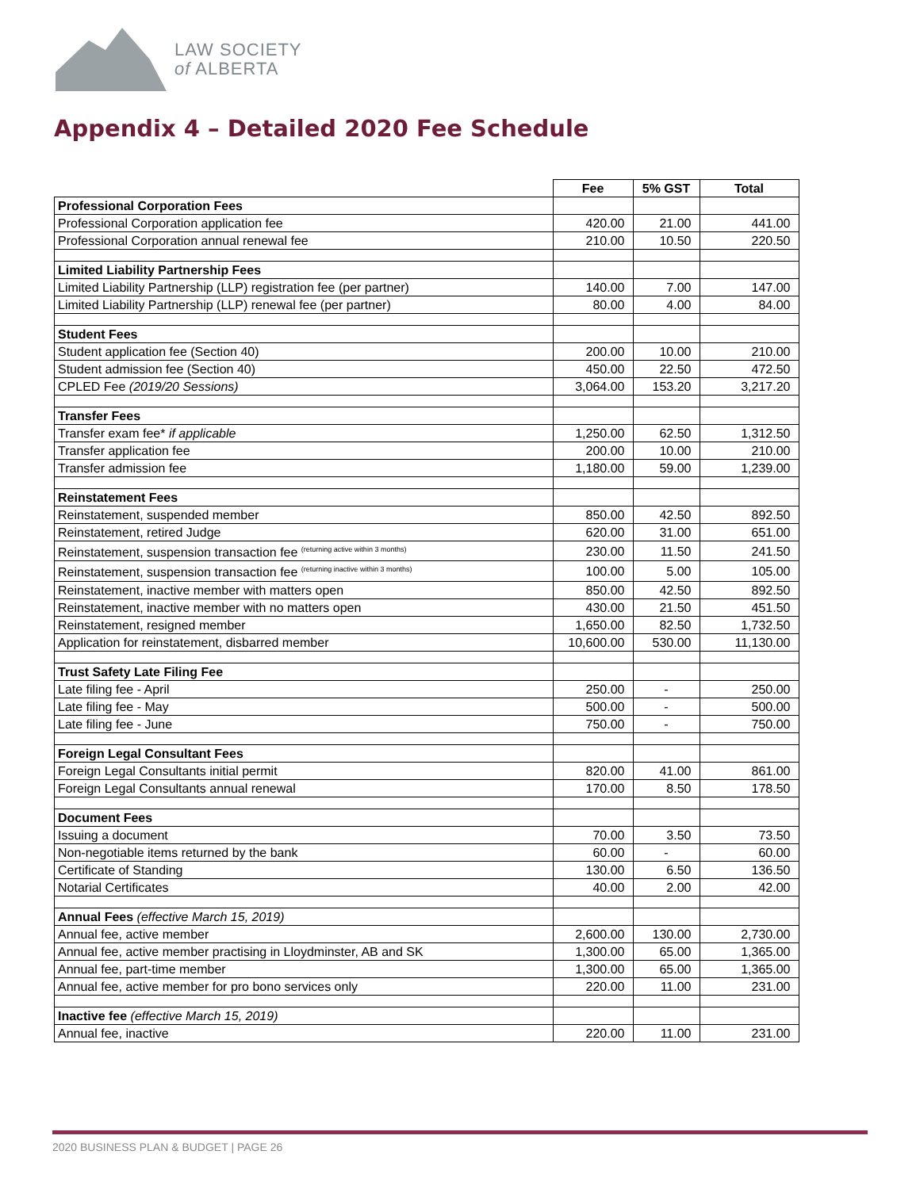LAW SOCIETY
of ALBERTA
Appendix 4 – Detailed 2020 Fee Schedule
| | Fee | 5% GST | Total |
| Professional Corporation Fees | | | |
| Professional Corporation application fee | 420.00 | 21.00 | 441.00 |
| Professional Corporation annual renewal fee | 210.00 | 10.50 | 220.50 |
| Limited Liability Partnership Fees | | | |
| Limited Liability Partnership (LLP) registration fee (per partner) | 140.00 | 7.00 | 147.00 |
| Limited Liability Partnership (LLP) renewal fee (per partner) | 80.00 | 4.00 | 84.00 |
| Student Fees | | | |
| Student application fee (Section 40) | 200.00 | 10.00 | 210.00 |
| Student admission fee (Section 40) | 450.00 | 22.50 | 472.50 |
| CPLED Fee (2019/20 Sessions) | 3,064.00 | 153.20 | 3,217.20 |
| Transfer Fees | | | |
| Transfer exam fee* if applicable | 1,250.00 | 62.50 | 1,312.50 |
| Transfer application fee | 200.00 | 10.00 | 210.00 |
| Transfer admission fee | 1,180.00 | 59.00 | 1,239.00 |
| Reinstatement Fees | | | |
| Reinstatement, suspended member | 850.00 | 42.50 | 892.50 |
| Reinstatement, retired Judge | 620.00 | 31.00 | 651.00 |
| Reinstatement, suspension transaction fee <sup>(returning active within 3 months)</sup> | 230.00 | 11.50 | 241.50 |
| Reinstatement, suspension transaction fee <sup>(returning inactive within 3 months)</sup> | 100.00 | 5.00 | 105.00 |
| Reinstatement, inactive member with matters open | 850.00 | 42.50 | 892.50 |
| Reinstatement, inactive member with no matters open | 430.00 | 21.50 | 451.50 |
| Reinstatement, resigned member | 1,650.00 | 82.50 | 1,732.50 |
| Application for reinstatement, disbarred member | 10,600.00 | 530.00 | 11,130.00 |
| Trust Safety Late Filing Fee | | | |
| Late filing fee - April | 250.00 | - | 250.00 |
| Late filing fee - May | 500.00 | - | 500.00 |
| Late filing fee - June | 750.00 | - | 750.00 |
| Foreign Legal Consultant Fees | | | |
| Foreign Legal Consultants initial permit | 820.00 | 41.00 | 861.00 |
| Foreign Legal Consultants annual renewal | 170.00 | 8.50 | 178.50 |
| Document Fees | | | |
| Issuing a document | 70.00 | 3.50 | 73.50 |
| Non-negotiable items returned by the bank | 60.00 | - | 60.00 |
| Certificate of Standing | 130.00 | 6.50 | 136.50 |
| Notarial Certificates | 40.00 | 2.00 | 42.00 |
| Annual Fees (effective March 15, 2019) | | | |
| Annual fee, active member | 2,600.00 | 130.00 | 2,730.00 |
| Annual fee, active member practising in Lloydminster, AB and SK | 1,300.00 | 65.00 | 1,365.00 |
| Annual fee, part-time member | 1,300.00 | 65.00 | 1,365.00 |
| Annual fee, active member for pro bono services only | 220.00 | 11.00 | 231.00 |
| Inactive fee (effective March 15, 2019) | | | |
| Annual fee, inactive | 220.00 | 11.00 | 231.00 |
2020 BUSINESS PLAN & BUDGET | PAGE 26